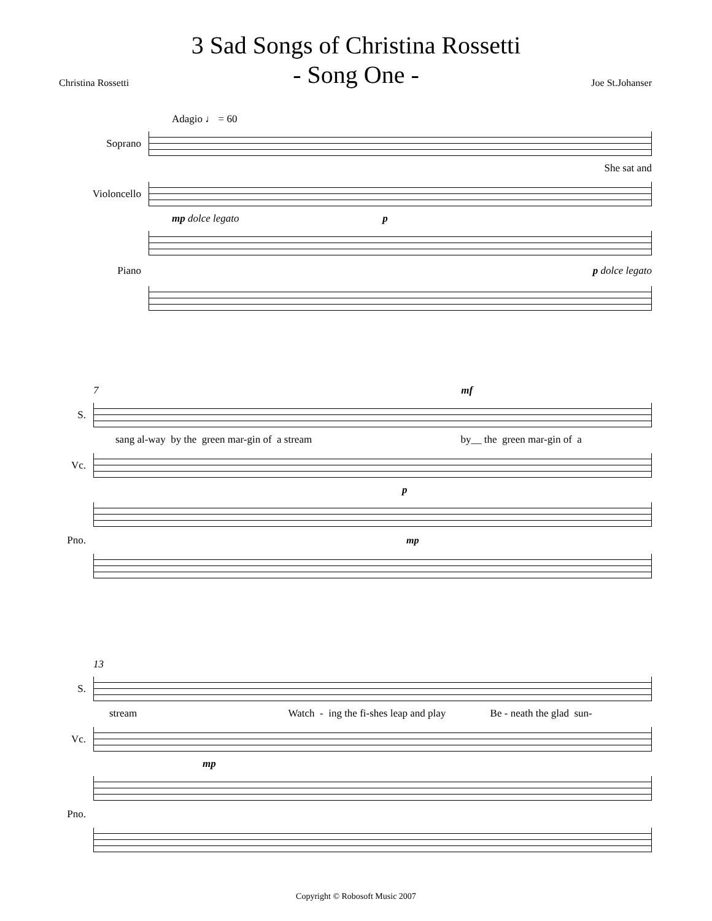3 Sad Songs of Christina Rossetti
- Song One -
Christina Rossetti Joe St.Johanser
Adagio ♩ = 60
Soprano
She sat and
Violoncello
mp dolce legato p
Piano p dolce legato
7 mf
S.
sang al-way by the green mar-gin of a stream by__ the green mar-gin of a
Vc.
p
Pno.
mp
13
S.
stream Watch - ing the fi-shes leap and play Be - neath the glad sun-
Vc.
mp
Pno.
Copyright © Robosoft Music 2007